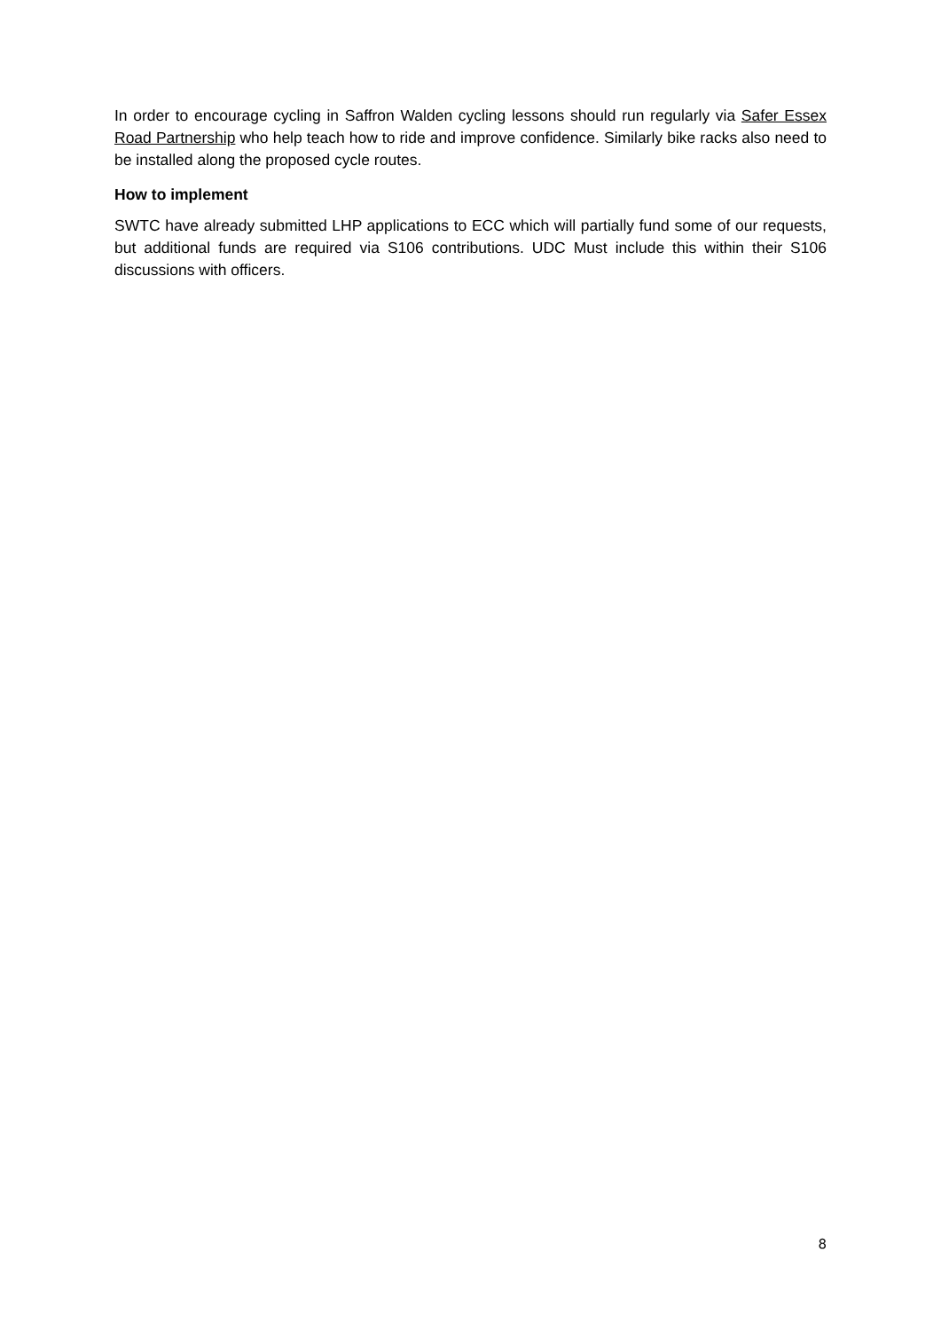In order to encourage cycling in Saffron Walden cycling lessons should run regularly via Safer Essex Road Partnership who help teach how to ride and improve confidence. Similarly bike racks also need to be installed along the proposed cycle routes.
How to implement
SWTC have already submitted LHP applications to ECC which will partially fund some of our requests, but additional funds are required via S106 contributions. UDC Must include this within their S106 discussions with officers.
8